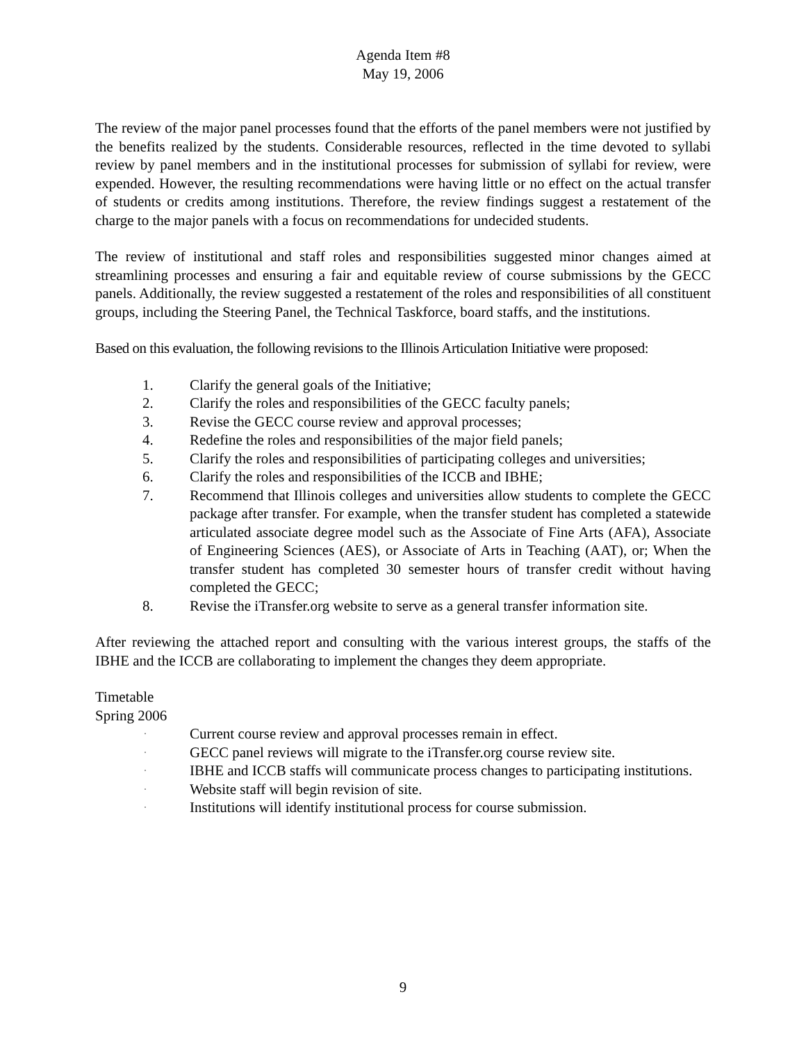Agenda Item #8
May 19, 2006
The review of the major panel processes found that the efforts of the panel members were not justified by the benefits realized by the students. Considerable resources, reflected in the time devoted to syllabi review by panel members and in the institutional processes for submission of syllabi for review, were expended. However, the resulting recommendations were having little or no effect on the actual transfer of students or credits among institutions. Therefore, the review findings suggest a restatement of the charge to the major panels with a focus on recommendations for undecided students.
The review of institutional and staff roles and responsibilities suggested minor changes aimed at streamlining processes and ensuring a fair and equitable review of course submissions by the GECC panels. Additionally, the review suggested a restatement of the roles and responsibilities of all constituent groups, including the Steering Panel, the Technical Taskforce, board staffs, and the institutions.
Based on this evaluation, the following revisions to the Illinois Articulation Initiative were proposed:
1. Clarify the general goals of the Initiative;
2. Clarify the roles and responsibilities of the GECC faculty panels;
3. Revise the GECC course review and approval processes;
4. Redefine the roles and responsibilities of the major field panels;
5. Clarify the roles and responsibilities of participating colleges and universities;
6. Clarify the roles and responsibilities of the ICCB and IBHE;
7. Recommend that Illinois colleges and universities allow students to complete the GECC package after transfer. For example, when the transfer student has completed a statewide articulated associate degree model such as the Associate of Fine Arts (AFA), Associate of Engineering Sciences (AES), or Associate of Arts in Teaching (AAT), or; When the transfer student has completed 30 semester hours of transfer credit without having completed the GECC;
8. Revise the iTransfer.org website to serve as a general transfer information site.
After reviewing the attached report and consulting with the various interest groups, the staffs of the IBHE and the ICCB are collaborating to implement the changes they deem appropriate.
Timetable
Spring 2006
· Current course review and approval processes remain in effect.
· GECC panel reviews will migrate to the iTransfer.org course review site.
· IBHE and ICCB staffs will communicate process changes to participating institutions.
· Website staff will begin revision of site.
· Institutions will identify institutional process for course submission.
9